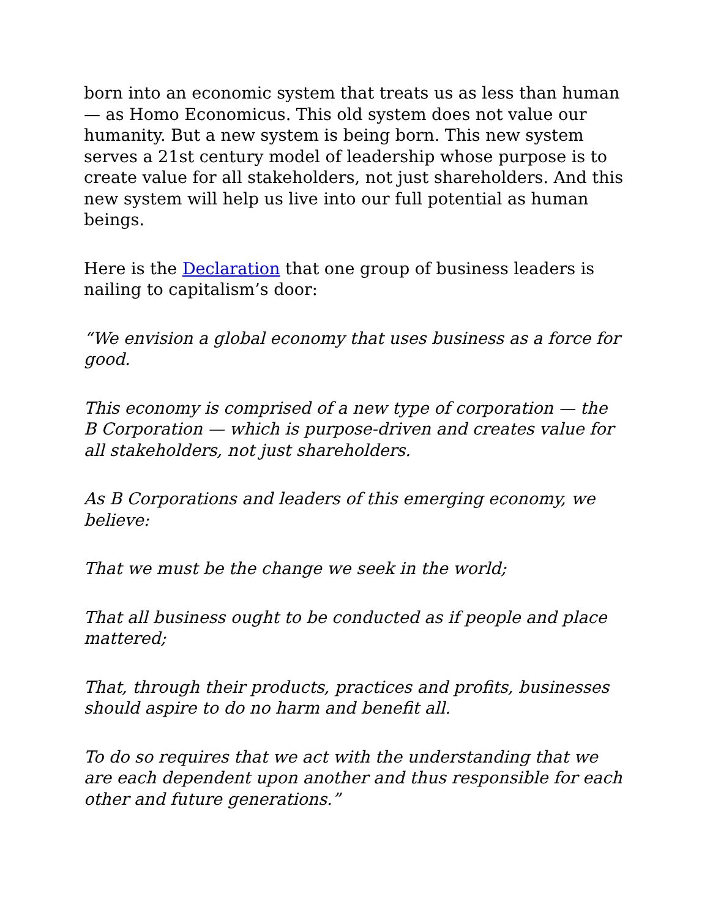born into an economic system that treats us as less than human — as Homo Economicus. This old system does not value our humanity. But a new system is being born. This new system serves a 21st century model of leadership whose purpose is to create value for all stakeholders, not just shareholders. And this new system will help us live into our full potential as human beings.
Here is the Declaration that one group of business leaders is nailing to capitalism’s door:
“We envision a global economy that uses business as a force for good.
This economy is comprised of a new type of corporation — the B Corporation — which is purpose-driven and creates value for all stakeholders, not just shareholders.
As B Corporations and leaders of this emerging economy, we believe:
That we must be the change we seek in the world;
That all business ought to be conducted as if people and place mattered;
That, through their products, practices and profits, businesses should aspire to do no harm and benefit all.
To do so requires that we act with the understanding that we are each dependent upon another and thus responsible for each other and future generations.”